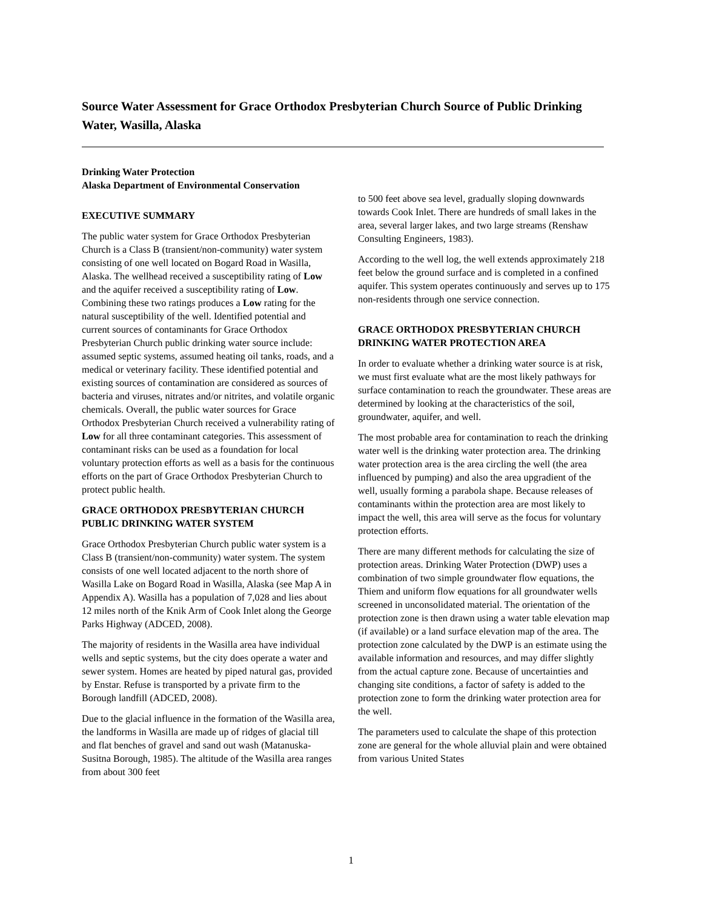Source Water Assessment for Grace Orthodox Presbyterian Church Source of Public Drinking Water, Wasilla, Alaska
Drinking Water Protection
Alaska Department of Environmental Conservation
EXECUTIVE SUMMARY
The public water system for Grace Orthodox Presbyterian Church is a Class B (transient/non-community) water system consisting of one well located on Bogard Road in Wasilla, Alaska. The wellhead received a susceptibility rating of Low and the aquifer received a susceptibility rating of Low. Combining these two ratings produces a Low rating for the natural susceptibility of the well. Identified potential and current sources of contaminants for Grace Orthodox Presbyterian Church public drinking water source include: assumed septic systems, assumed heating oil tanks, roads, and a medical or veterinary facility. These identified potential and existing sources of contamination are considered as sources of bacteria and viruses, nitrates and/or nitrites, and volatile organic chemicals. Overall, the public water sources for Grace Orthodox Presbyterian Church received a vulnerability rating of Low for all three contaminant categories. This assessment of contaminant risks can be used as a foundation for local voluntary protection efforts as well as a basis for the continuous efforts on the part of Grace Orthodox Presbyterian Church to protect public health.
GRACE ORTHODOX PRESBYTERIAN CHURCH PUBLIC DRINKING WATER SYSTEM
Grace Orthodox Presbyterian Church public water system is a Class B (transient/non-community) water system. The system consists of one well located adjacent to the north shore of Wasilla Lake on Bogard Road in Wasilla, Alaska (see Map A in Appendix A). Wasilla has a population of 7,028 and lies about 12 miles north of the Knik Arm of Cook Inlet along the George Parks Highway (ADCED, 2008).
The majority of residents in the Wasilla area have individual wells and septic systems, but the city does operate a water and sewer system. Homes are heated by piped natural gas, provided by Enstar. Refuse is transported by a private firm to the Borough landfill (ADCED, 2008).
Due to the glacial influence in the formation of the Wasilla area, the landforms in Wasilla are made up of ridges of glacial till and flat benches of gravel and sand out wash (Matanuska-Susitna Borough, 1985). The altitude of the Wasilla area ranges from about 300 feet
to 500 feet above sea level, gradually sloping downwards towards Cook Inlet. There are hundreds of small lakes in the area, several larger lakes, and two large streams (Renshaw Consulting Engineers, 1983).
According to the well log, the well extends approximately 218 feet below the ground surface and is completed in a confined aquifer. This system operates continuously and serves up to 175 non-residents through one service connection.
GRACE ORTHODOX PRESBYTERIAN CHURCH DRINKING WATER PROTECTION AREA
In order to evaluate whether a drinking water source is at risk, we must first evaluate what are the most likely pathways for surface contamination to reach the groundwater. These areas are determined by looking at the characteristics of the soil, groundwater, aquifer, and well.
The most probable area for contamination to reach the drinking water well is the drinking water protection area. The drinking water protection area is the area circling the well (the area influenced by pumping) and also the area upgradient of the well, usually forming a parabola shape. Because releases of contaminants within the protection area are most likely to impact the well, this area will serve as the focus for voluntary protection efforts.
There are many different methods for calculating the size of protection areas. Drinking Water Protection (DWP) uses a combination of two simple groundwater flow equations, the Thiem and uniform flow equations for all groundwater wells screened in unconsolidated material. The orientation of the protection zone is then drawn using a water table elevation map (if available) or a land surface elevation map of the area. The protection zone calculated by the DWP is an estimate using the available information and resources, and may differ slightly from the actual capture zone. Because of uncertainties and changing site conditions, a factor of safety is added to the protection zone to form the drinking water protection area for the well.
The parameters used to calculate the shape of this protection zone are general for the whole alluvial plain and were obtained from various United States
1